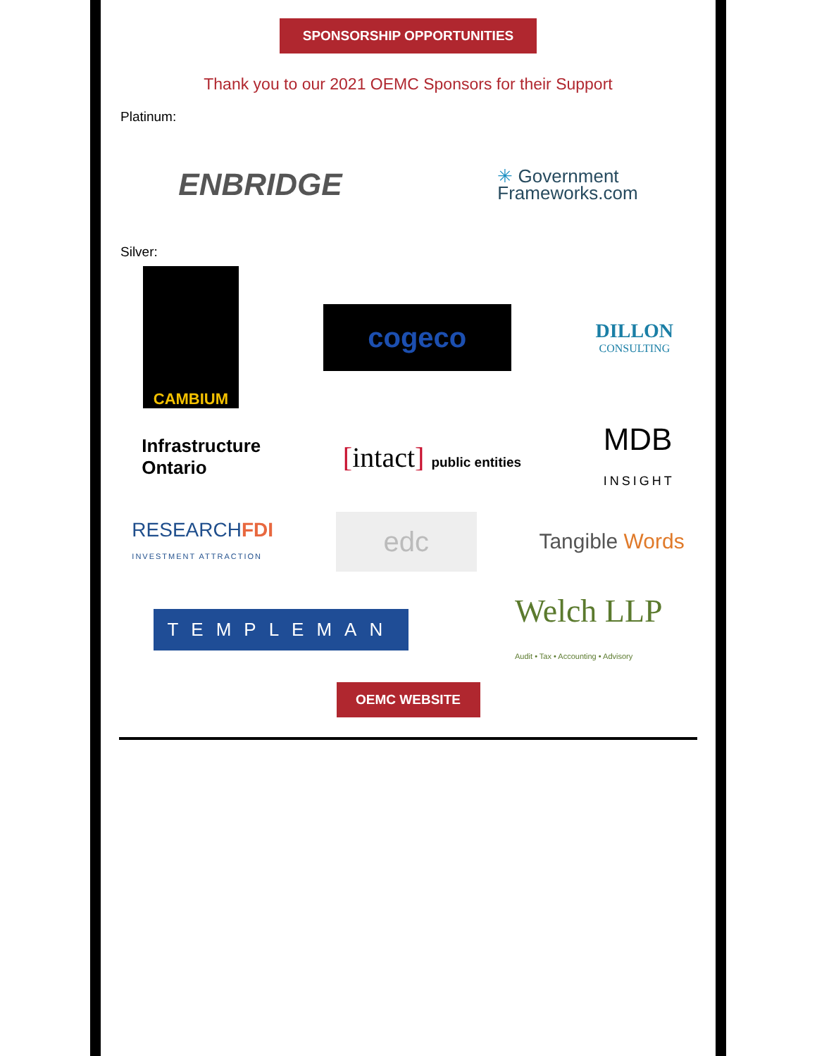SPONSORSHIP OPPORTUNITIES
Thank you to our 2021 OEMC Sponsors for their Support
Platinum:
ENBRIDGE
✳ Government
Frameworks.com
Silver:
CAMBIUM
cogeco
DILLON
CONSULTING
Infrastructure
Ontario
[intact] public entities
MDB
INSIGHT
RESEARCHFDI
INVESTMENT ATTRACTION
edc
Tangible Words
TEMPLEMAN
Welch LLP
Audit • Tax • Accounting • Advisory
OEMC WEBSITE